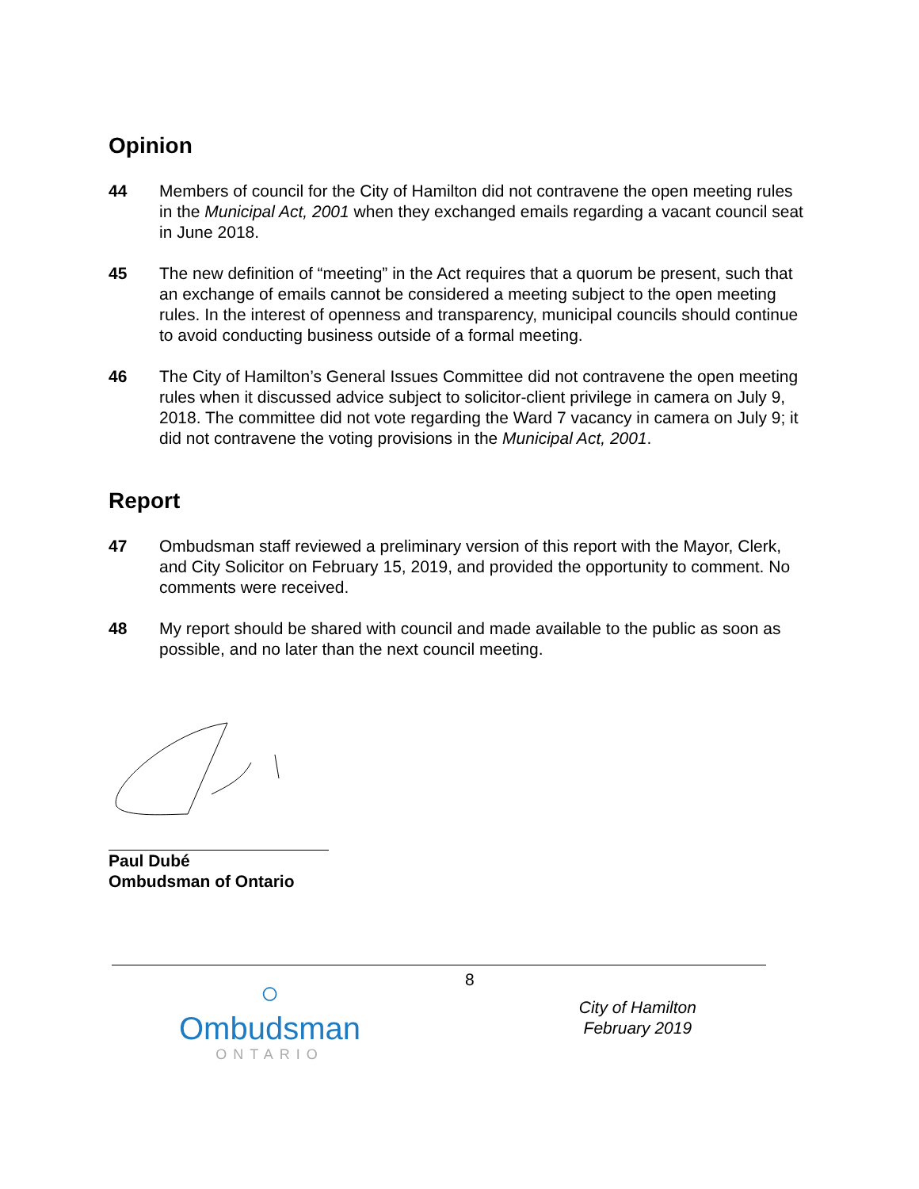Opinion
44 Members of council for the City of Hamilton did not contravene the open meeting rules in the Municipal Act, 2001 when they exchanged emails regarding a vacant council seat in June 2018.
45 The new definition of “meeting” in the Act requires that a quorum be present, such that an exchange of emails cannot be considered a meeting subject to the open meeting rules. In the interest of openness and transparency, municipal councils should continue to avoid conducting business outside of a formal meeting.
46 The City of Hamilton’s General Issues Committee did not contravene the open meeting rules when it discussed advice subject to solicitor-client privilege in camera on July 9, 2018. The committee did not vote regarding the Ward 7 vacancy in camera on July 9; it did not contravene the voting provisions in the Municipal Act, 2001.
Report
47 Ombudsman staff reviewed a preliminary version of this report with the Mayor, Clerk, and City Solicitor on February 15, 2019, and provided the opportunity to comment. No comments were received.
48 My report should be shared with council and made available to the public as soon as possible, and no later than the next council meeting.
Paul Dubé
Ombudsman of Ontario
○
Ombudsman
ONTARIO
8
City of Hamilton
February 2019